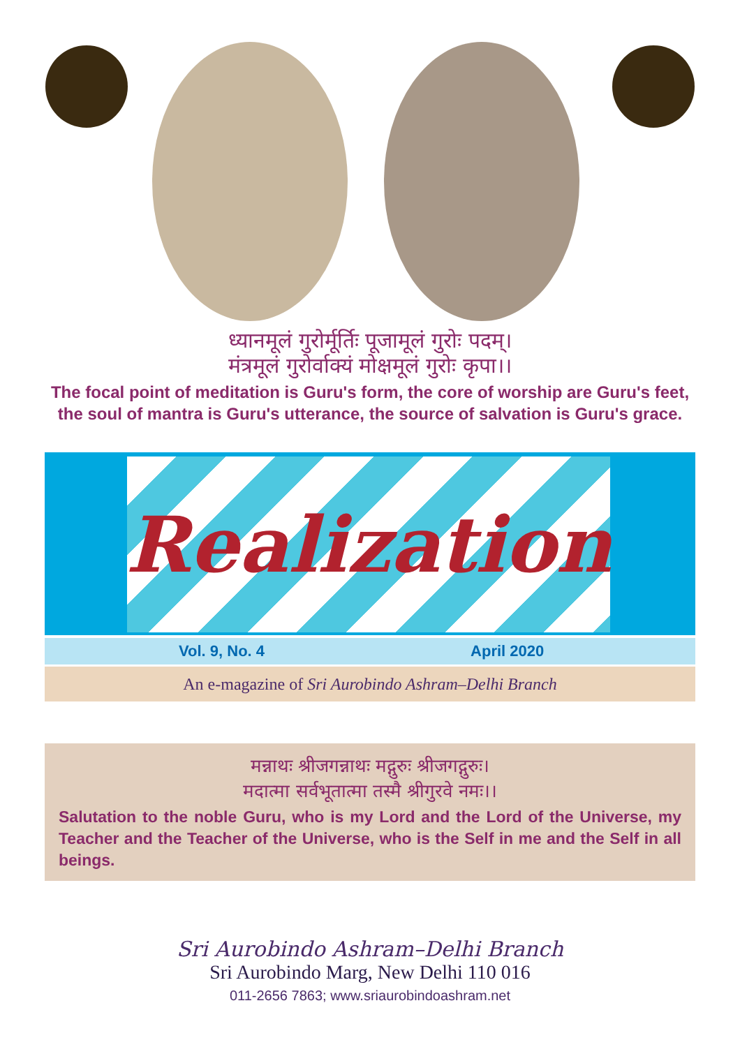ध्यानमूलं गुरोर्मूर्तिः पूजामूलं गुरोः पदम्।
मंत्रमूलं गुरोर्वाक्यं मोक्षमूलं गुरोः कृपा।।
The focal point of meditation is Guru's form, the core of worship are Guru's feet,
the soul of mantra is Guru's utterance, the source of salvation is Guru's grace.
Realization
Vol. 9, No. 4 April 2020
An e-magazine of Sri Aurobindo Ashram–Delhi Branch
मन्नाथः श्रीजगन्नाथः मद्गुरुः श्रीजगद्गुरुः।
मदात्मा सर्वभूतात्मा तस्मै श्रीगुरवे नमः।।
Salutation to the noble Guru, who is my Lord and the Lord of the Universe, my Teacher and the Teacher of the Universe, who is the Self in me and the Self in all beings.
Sri Aurobindo Ashram–Delhi Branch
Sri Aurobindo Marg, New Delhi 110 016
011-2656 7863; www.sriaurobindoashram.net